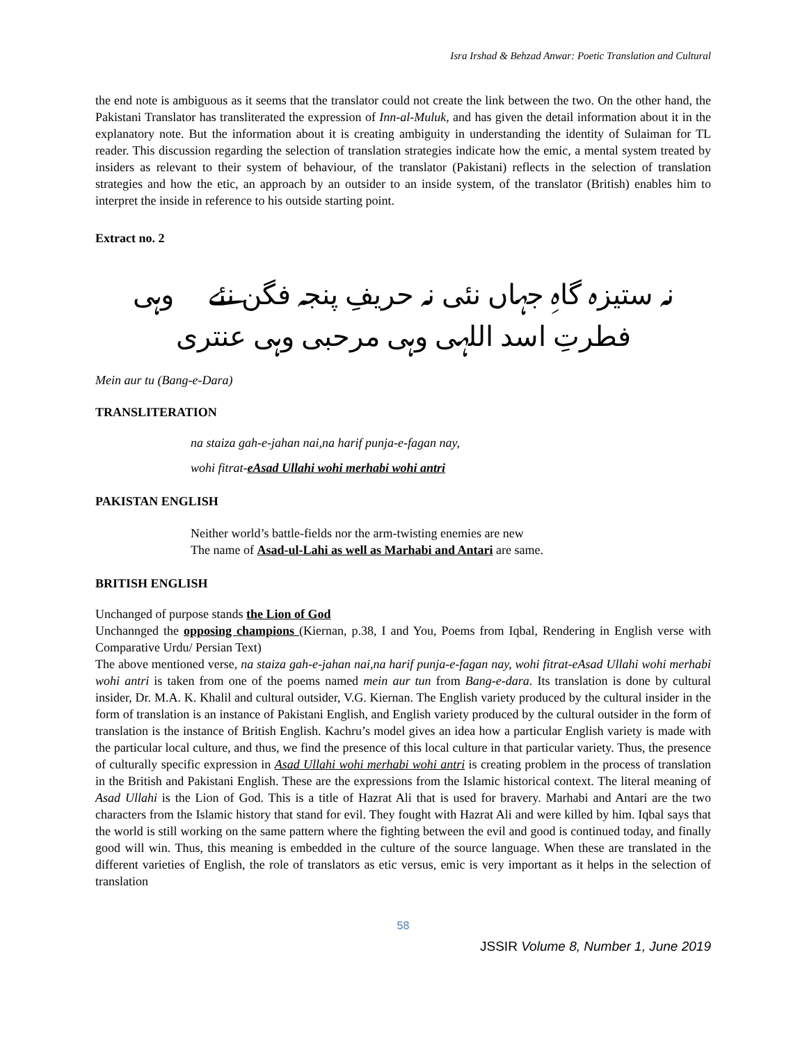Isra Irshad & Behzad Anwar: Poetic Translation and Cultural
the end note is ambiguous as it seems that the translator could not create the link between the two. On the other hand, the Pakistani Translator has transliterated the expression of Inn-al-Muluk, and has given the detail information about it in the explanatory note. But the information about it is creating ambiguity in understanding the identity of Sulaiman for TL reader. This discussion regarding the selection of translation strategies indicate how the emic, a mental system treated by insiders as relevant to their system of behaviour, of the translator (Pakistani) reflects in the selection of translation strategies and how the etic, an approach by an outsider to an inside system, of the translator (British) enables him to interpret the inside in reference to his outside starting point.
Extract no. 2
نہ ستیزہ گاہِ جہاں نئی نہ حریفِ پنجہ فگن نئے وہی فطرتِ اسد اللہی وہی مرحبی وہی عنتری
Mein aur tu (Bang-e-Dara)
TRANSLITERATION
na staiza gah-e-jahan nai,na harif punja-e-fagan nay,
wohi fitrat-eAsad Ullahi wohi merhabi wohi antri
PAKISTAN ENGLISH
Neither world’s battle-fields nor the arm-twisting enemies are new
The name of Asad-ul-Lahi as well as Marhabi and Antari are same.
BRITISH ENGLISH
Unchanged of purpose stands the Lion of God
Unchannged the opposing champions (Kiernan, p.38, I and You, Poems from Iqbal, Rendering in English verse with Comparative Urdu/ Persian Text)
The above mentioned verse, na staiza gah-e-jahan nai,na harif punja-e-fagan nay, wohi fitrat-eAsad Ullahi wohi merhabi wohi antri is taken from one of the poems named mein aur tun from Bang-e-dara. Its translation is done by cultural insider, Dr. M.A. K. Khalil and cultural outsider, V.G. Kiernan. The English variety produced by the cultural insider in the form of translation is an instance of Pakistani English, and English variety produced by the cultural outsider in the form of translation is the instance of British English. Kachru’s model gives an idea how a particular English variety is made with the particular local culture, and thus, we find the presence of this local culture in that particular variety. Thus, the presence of culturally specific expression in Asad Ullahi wohi merhabi wohi antri is creating problem in the process of translation in the British and Pakistani English. These are the expressions from the Islamic historical context. The literal meaning of Asad Ullahi is the Lion of God. This is a title of Hazrat Ali that is used for bravery. Marhabi and Antari are the two characters from the Islamic history that stand for evil. They fought with Hazrat Ali and were killed by him. Iqbal says that the world is still working on the same pattern where the fighting between the evil and good is continued today, and finally good will win. Thus, this meaning is embedded in the culture of the source language. When these are translated in the different varieties of English, the role of translators as etic versus, emic is very important as it helps in the selection of translation
58
JSSIR Volume 8, Number 1, June 2019